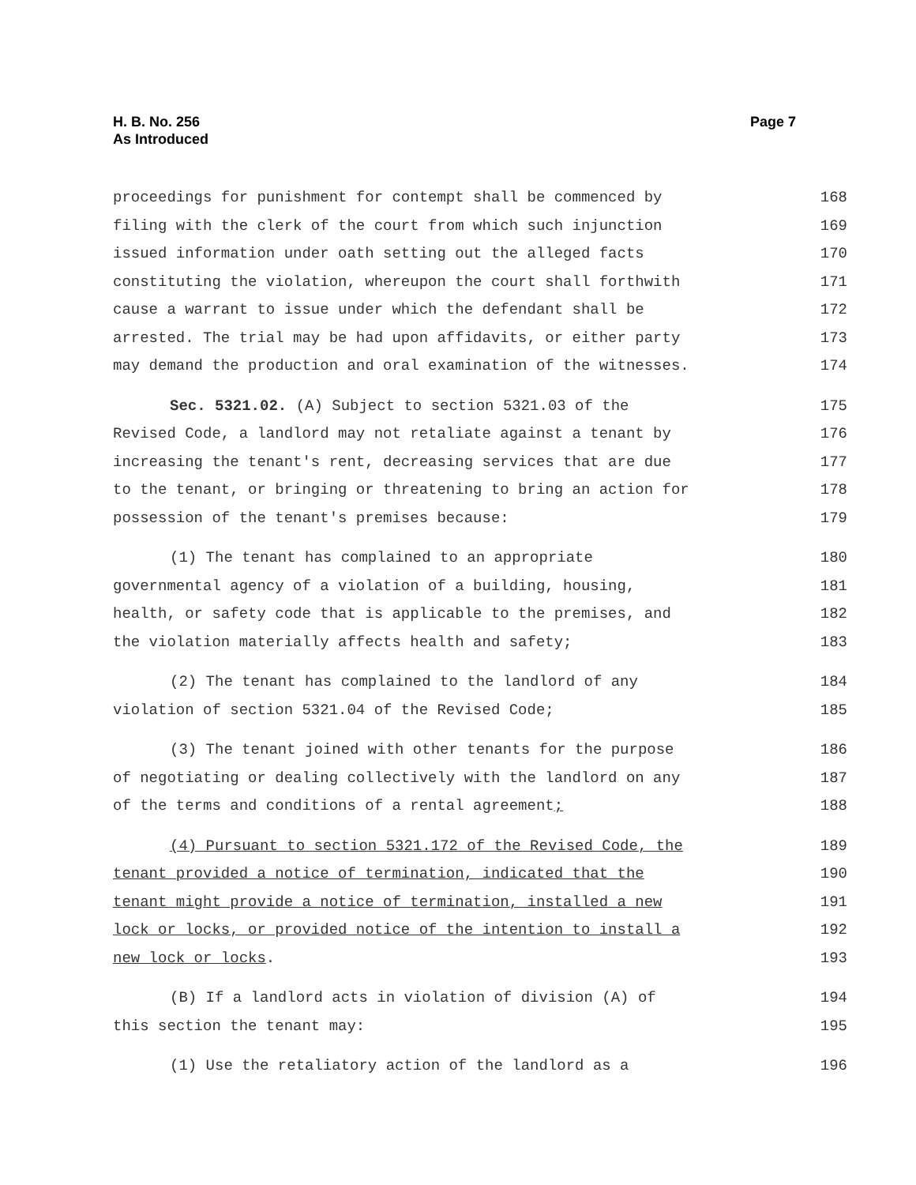H. B. No. 256
As Introduced
Page 7
proceedings for punishment for contempt shall be commenced by 168
filing with the clerk of the court from which such injunction 169
issued information under oath setting out the alleged facts 170
constituting the violation, whereupon the court shall forthwith 171
cause a warrant to issue under which the defendant shall be 172
arrested. The trial may be had upon affidavits, or either party 173
may demand the production and oral examination of the witnesses. 174
Sec. 5321.02. (A) Subject to section 5321.03 of the 175
Revised Code, a landlord may not retaliate against a tenant by 176
increasing the tenant's rent, decreasing services that are due 177
to the tenant, or bringing or threatening to bring an action for 178
possession of the tenant's premises because: 179
(1) The tenant has complained to an appropriate 180
governmental agency of a violation of a building, housing, 181
health, or safety code that is applicable to the premises, and 182
the violation materially affects health and safety; 183
(2) The tenant has complained to the landlord of any 184
violation of section 5321.04 of the Revised Code; 185
(3) The tenant joined with other tenants for the purpose 186
of negotiating or dealing collectively with the landlord on any 187
of the terms and conditions of a rental agreement; 188
(4) Pursuant to section 5321.172 of the Revised Code, the 189
tenant provided a notice of termination, indicated that the 190
tenant might provide a notice of termination, installed a new 191
lock or locks, or provided notice of the intention to install a 192
new lock or locks. 193
(B) If a landlord acts in violation of division (A) of 194
this section the tenant may: 195
(1) Use the retaliatory action of the landlord as a 196